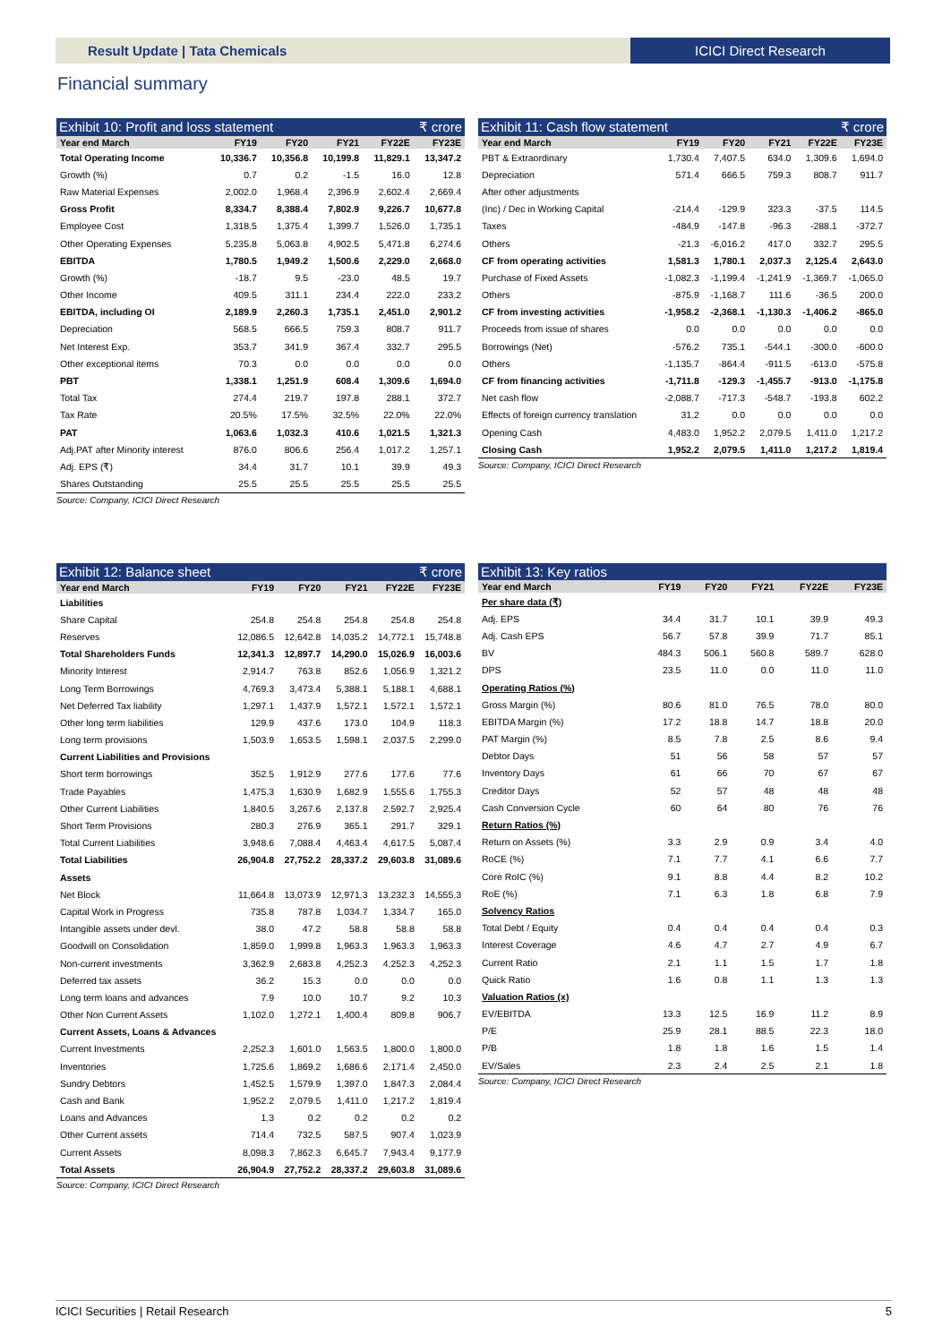Result Update | Tata Chemicals ICICI Direct Research
Financial summary
Exhibit 10: Profit and loss statement ₹ crore
| Year end March | FY19 | FY20 | FY21 | FY22E | FY23E |
| --- | --- | --- | --- | --- | --- |
| Total Operating Income | 10,336.7 | 10,356.8 | 10,199.8 | 11,829.1 | 13,347.2 |
| Growth (%) | 0.7 | 0.2 | -1.5 | 16.0 | 12.8 |
| Raw Material Expenses | 2,002.0 | 1,968.4 | 2,396.9 | 2,602.4 | 2,669.4 |
| Gross Profit | 8,334.7 | 8,388.4 | 7,802.9 | 9,226.7 | 10,677.8 |
| Employee Cost | 1,318.5 | 1,375.4 | 1,399.7 | 1,526.0 | 1,735.1 |
| Other Operating Expenses | 5,235.8 | 5,063.8 | 4,902.5 | 5,471.8 | 6,274.6 |
| EBITDA | 1,780.5 | 1,949.2 | 1,500.6 | 2,229.0 | 2,668.0 |
| Growth (%) | -18.7 | 9.5 | -23.0 | 48.5 | 19.7 |
| Other Income | 409.5 | 311.1 | 234.4 | 222.0 | 233.2 |
| EBITDA, including OI | 2,189.9 | 2,260.3 | 1,735.1 | 2,451.0 | 2,901.2 |
| Depreciation | 568.5 | 666.5 | 759.3 | 808.7 | 911.7 |
| Net Interest Exp. | 353.7 | 341.9 | 367.4 | 332.7 | 295.5 |
| Other exceptional items | 70.3 | 0.0 | 0.0 | 0.0 | 0.0 |
| PBT | 1,338.1 | 1,251.9 | 608.4 | 1,309.6 | 1,694.0 |
| Total Tax | 274.4 | 219.7 | 197.8 | 288.1 | 372.7 |
| Tax Rate | 20.5% | 17.5% | 32.5% | 22.0% | 22.0% |
| PAT | 1,063.6 | 1,032.3 | 410.6 | 1,021.5 | 1,321.3 |
| Adj.PAT after Minority interest | 876.0 | 806.6 | 256.4 | 1,017.2 | 1,257.1 |
| Adj. EPS (₹) | 34.4 | 31.7 | 10.1 | 39.9 | 49.3 |
| Shares Outstanding | 25.5 | 25.5 | 25.5 | 25.5 | 25.5 |
Source: Company, ICICI Direct Research
Exhibit 11: Cash flow statement ₹ crore
| Year end March | FY19 | FY20 | FY21 | FY22E | FY23E |
| --- | --- | --- | --- | --- | --- |
| PBT & Extraordinary | 1,730.4 | 7,407.5 | 634.0 | 1,309.6 | 1,694.0 |
| Depreciation | 571.4 | 666.5 | 759.3 | 808.7 | 911.7 |
| After other adjustments | | | | | |
| (Inc) / Dec in Working Capital | -214.4 | -129.9 | 323.3 | -37.5 | 114.5 |
| Taxes | -484.9 | -147.8 | -96.3 | -288.1 | -372.7 |
| Others | -21.3 | -6,016.2 | 417.0 | 332.7 | 295.5 |
| CF from operating activities | 1,581.3 | 1,780.1 | 2,037.3 | 2,125.4 | 2,643.0 |
| Purchase of Fixed Assets | -1,082.3 | -1,199.4 | -1,241.9 | -1,369.7 | -1,065.0 |
| Others | -875.9 | -1,168.7 | 111.6 | -36.5 | 200.0 |
| CF from investing activities | -1,958.2 | -2,368.1 | -1,130.3 | -1,406.2 | -865.0 |
| Proceeds from issue of shares | 0.0 | 0.0 | 0.0 | 0.0 | 0.0 |
| Borrowings (Net) | -576.2 | 735.1 | -544.1 | -300.0 | -600.0 |
| Others | -1,135.7 | -864.4 | -911.5 | -613.0 | -575.8 |
| CF from financing activities | -1,711.8 | -129.3 | -1,455.7 | -913.0 | -1,175.8 |
| Net cash flow | -2,088.7 | -717.3 | -548.7 | -193.8 | 602.2 |
| Effects of foreign currency translation | 31.2 | 0.0 | 0.0 | 0.0 | 0.0 |
| Opening Cash | 4,483.0 | 1,952.2 | 2,079.5 | 1,411.0 | 1,217.2 |
| Closing Cash | 1,952.2 | 2,079.5 | 1,411.0 | 1,217.2 | 1,819.4 |
Source: Company, ICICI Direct Research
Exhibit 12: Balance sheet ₹ crore
| Year end March | FY19 | FY20 | FY21 | FY22E | FY23E |
| --- | --- | --- | --- | --- | --- |
| Liabilities | | | | | |
| Share Capital | 254.8 | 254.8 | 254.8 | 254.8 | 254.8 |
| Reserves | 12,086.5 | 12,642.8 | 14,035.2 | 14,772.1 | 15,748.8 |
| Total Shareholders Funds | 12,341.3 | 12,897.7 | 14,290.0 | 15,026.9 | 16,003.6 |
| Minority Interest | 2,914.7 | 763.8 | 852.6 | 1,056.9 | 1,321.2 |
| Long Term Borrowings | 4,769.3 | 3,473.4 | 5,388.1 | 5,188.1 | 4,688.1 |
| Net Deferred Tax liability | 1,297.1 | 1,437.9 | 1,572.1 | 1,572.1 | 1,572.1 |
| Other long term liabilities | 129.9 | 437.6 | 173.0 | 104.9 | 118.3 |
| Long term provisions | 1,503.9 | 1,653.5 | 1,598.1 | 2,037.5 | 2,299.0 |
| Current Liabilities and Provisions | | | | | |
| Short term borrowings | 352.5 | 1,912.9 | 277.6 | 177.6 | 77.6 |
| Trade Payables | 1,475.3 | 1,630.9 | 1,682.9 | 1,555.6 | 1,755.3 |
| Other Current Liabilities | 1,840.5 | 3,267.6 | 2,137.8 | 2,592.7 | 2,925.4 |
| Short Term Provisions | 280.3 | 276.9 | 365.1 | 291.7 | 329.1 |
| Total Current Liabilities | 3,948.6 | 7,088.4 | 4,463.4 | 4,617.5 | 5,087.4 |
| Total Liabilities | 26,904.8 | 27,752.2 | 28,337.2 | 29,603.8 | 31,089.6 |
| Assets | | | | | |
| Net Block | 11,664.8 | 13,073.9 | 12,971.3 | 13,232.3 | 14,555.3 |
| Capital Work in Progress | 735.8 | 787.8 | 1,034.7 | 1,334.7 | 165.0 |
| Intangible assets under devl. | 38.0 | 47.2 | 58.8 | 58.8 | 58.8 |
| Goodwill on Consolidation | 1,859.0 | 1,999.8 | 1,963.3 | 1,963.3 | 1,963.3 |
| Non-current investments | 3,362.9 | 2,683.8 | 4,252.3 | 4,252.3 | 4,252.3 |
| Deferred tax assets | 36.2 | 15.3 | 0.0 | 0.0 | 0.0 |
| Long term loans and advances | 7.9 | 10.0 | 10.7 | 9.2 | 10.3 |
| Other Non Current Assets | 1,102.0 | 1,272.1 | 1,400.4 | 809.8 | 906.7 |
| Current Assets, Loans & Advances | | | | | |
| Current Investments | 2,252.3 | 1,601.0 | 1,563.5 | 1,800.0 | 1,800.0 |
| Inventories | 1,725.6 | 1,869.2 | 1,686.6 | 2,171.4 | 2,450.0 |
| Sundry Debtors | 1,452.5 | 1,579.9 | 1,397.0 | 1,847.3 | 2,084.4 |
| Cash and Bank | 1,952.2 | 2,079.5 | 1,411.0 | 1,217.2 | 1,819.4 |
| Loans and Advances | 1.3 | 0.2 | 0.2 | 0.2 | 0.2 |
| Other Current assets | 714.4 | 732.5 | 587.5 | 907.4 | 1,023.9 |
| Current Assets | 8,098.3 | 7,862.3 | 6,645.7 | 7,943.4 | 9,177.9 |
| Total Assets | 26,904.9 | 27,752.2 | 28,337.2 | 29,603.8 | 31,089.6 |
Source: Company, ICICI Direct Research
Exhibit 13: Key ratios
| Year end March | FY19 | FY20 | FY21 | FY22E | FY23E |
| --- | --- | --- | --- | --- | --- |
| Per share data (₹) | | | | | |
| Adj. EPS | 34.4 | 31.7 | 10.1 | 39.9 | 49.3 |
| Adj. Cash EPS | 56.7 | 57.8 | 39.9 | 71.7 | 85.1 |
| BV | 484.3 | 506.1 | 560.8 | 589.7 | 628.0 |
| DPS | 23.5 | 11.0 | 0.0 | 11.0 | 11.0 |
| Operating Ratios (%) | | | | | |
| Gross Margin (%) | 80.6 | 81.0 | 76.5 | 78.0 | 80.0 |
| EBITDA Margin (%) | 17.2 | 18.8 | 14.7 | 18.8 | 20.0 |
| PAT Margin (%) | 8.5 | 7.8 | 2.5 | 8.6 | 9.4 |
| Debtor Days | 51 | 56 | 58 | 57 | 57 |
| Inventory Days | 61 | 66 | 70 | 67 | 67 |
| Creditor Days | 52 | 57 | 48 | 48 | 48 |
| Cash Conversion Cycle | 60 | 64 | 80 | 76 | 76 |
| Return Ratios (%) | | | | | |
| Return on Assets (%) | 3.3 | 2.9 | 0.9 | 3.4 | 4.0 |
| RoCE (%) | 7.1 | 7.7 | 4.1 | 6.6 | 7.7 |
| Core RoIC (%) | 9.1 | 8.8 | 4.4 | 8.2 | 10.2 |
| RoE (%) | 7.1 | 6.3 | 1.8 | 6.8 | 7.9 |
| Solvency Ratios | | | | | |
| Total Debt / Equity | 0.4 | 0.4 | 0.4 | 0.4 | 0.3 |
| Interest Coverage | 4.6 | 4.7 | 2.7 | 4.9 | 6.7 |
| Current Ratio | 2.1 | 1.1 | 1.5 | 1.7 | 1.8 |
| Quick Ratio | 1.6 | 0.8 | 1.1 | 1.3 | 1.3 |
| Valuation Ratios (x) | | | | | |
| EV/EBITDA | 13.3 | 12.5 | 16.9 | 11.2 | 8.9 |
| P/E | 25.9 | 28.1 | 88.5 | 22.3 | 18.0 |
| P/B | 1.8 | 1.8 | 1.6 | 1.5 | 1.4 |
| EV/Sales | 2.3 | 2.4 | 2.5 | 2.1 | 1.8 |
Source: Company, ICICI Direct Research
ICICI Securities | Retail Research 5